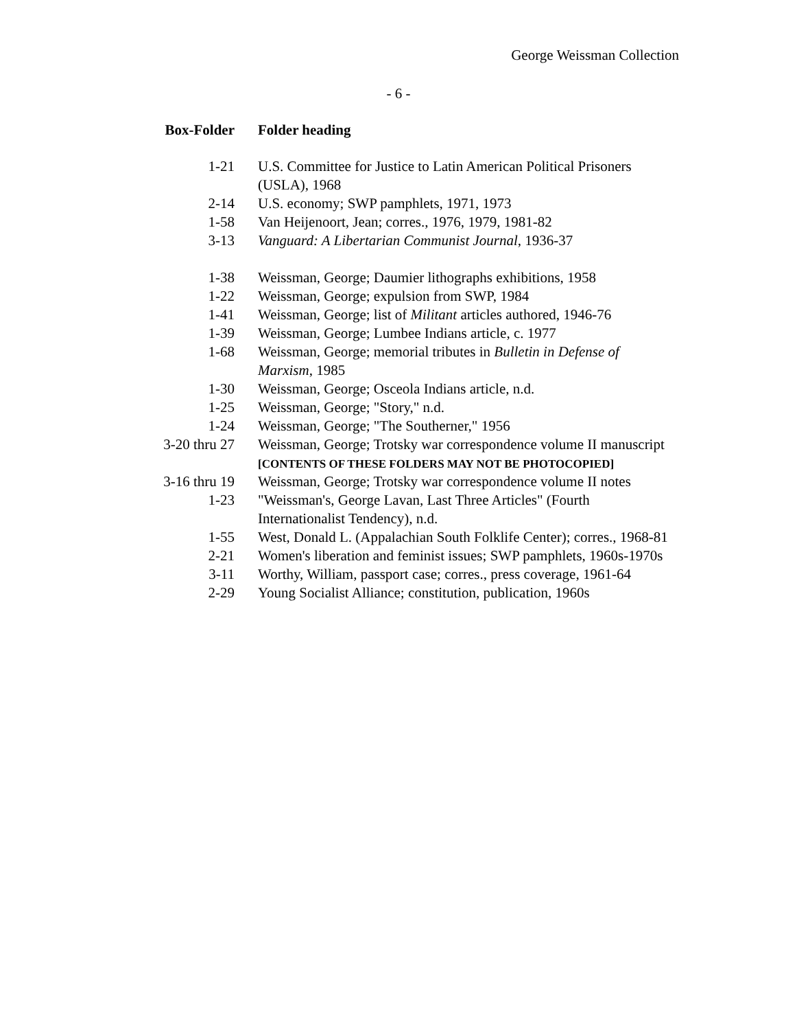George Weissman Collection
- 6 -
| Box-Folder | Folder heading |
| --- | --- |
| 1-21 | U.S. Committee for Justice to Latin American Political Prisoners (USLA), 1968 |
| 2-14 | U.S. economy; SWP pamphlets, 1971, 1973 |
| 1-58 | Van Heijenoort, Jean; corres., 1976, 1979, 1981-82 |
| 3-13 | Vanguard: A Libertarian Communist Journal , 1936-37 |
| 1-38 | Weissman, George; Daumier lithographs exhibitions, 1958 |
| 1-22 | Weissman, George; expulsion from SWP, 1984 |
| 1-41 | Weissman, George; list of Militant articles authored, 1946-76 |
| 1-39 | Weissman, George; Lumbee Indians article, c. 1977 |
| 1-68 | Weissman, George; memorial tributes in Bulletin in Defense of Marxism , 1985 |
| 1-30 | Weissman, George; Osceola Indians article, n.d. |
| 1-25 | Weissman, George; "Story," n.d. |
| 1-24 | Weissman, George; "The Southerner," 1956 |
| 3-20 thru 27 | Weissman, George; Trotsky war correspondence volume II manuscript [CONTENTS OF THESE FOLDERS MAY NOT BE PHOTOCOPIED] |
| 3-16 thru 19 | Weissman, George; Trotsky war correspondence volume II notes |
| 1-23 | "Weissman's, George Lavan, Last Three Articles" (Fourth Internationalist Tendency), n.d. |
| 1-55 | West, Donald L. (Appalachian South Folklife Center); corres., 1968-81 |
| 2-21 | Women's liberation and feminist issues; SWP pamphlets, 1960s-1970s |
| 3-11 | Worthy, William, passport case; corres., press coverage, 1961-64 |
| 2-29 | Young Socialist Alliance; constitution, publication, 1960s |